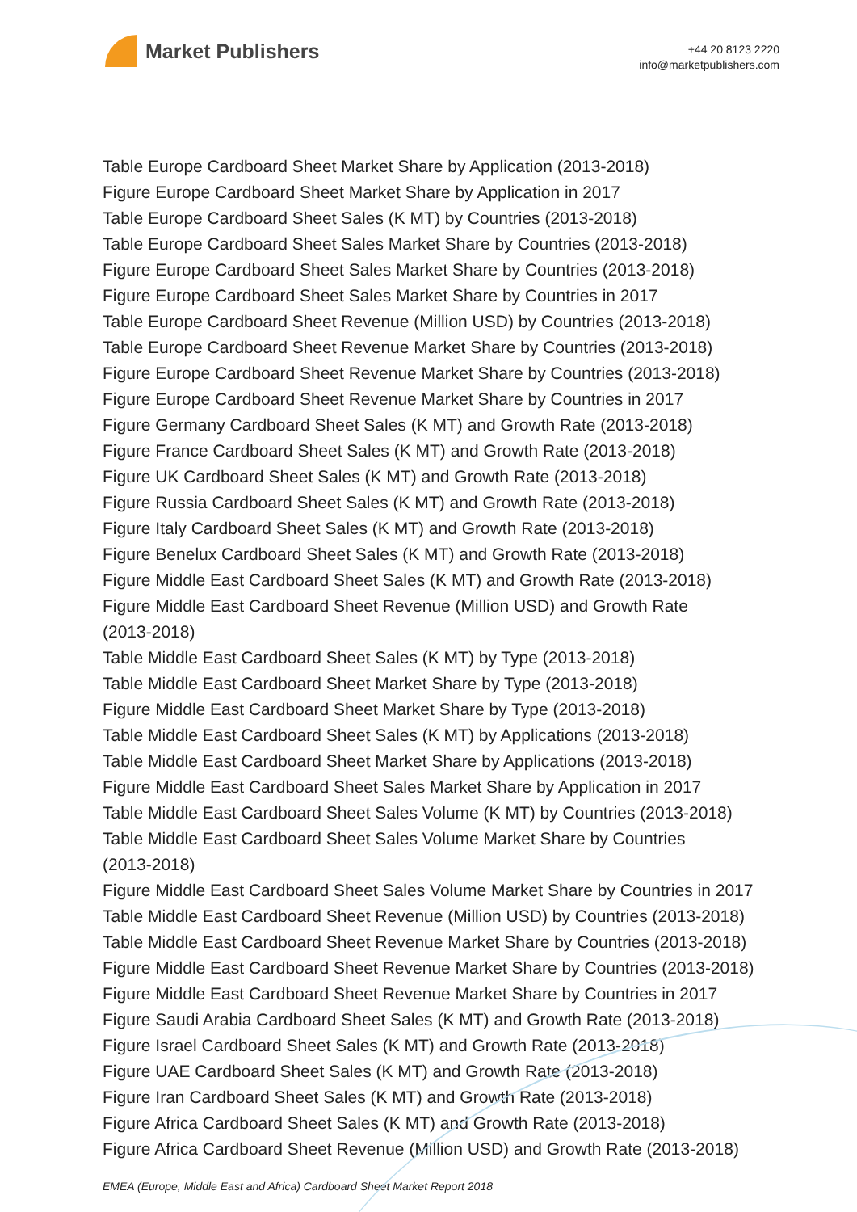Market Publishers
+44 20 8123 2220
info@marketpublishers.com
Table Europe Cardboard Sheet Market Share by Application (2013-2018)
Figure Europe Cardboard Sheet Market Share by Application in 2017
Table Europe Cardboard Sheet Sales (K MT) by Countries (2013-2018)
Table Europe Cardboard Sheet Sales Market Share by Countries (2013-2018)
Figure Europe Cardboard Sheet Sales Market Share by Countries (2013-2018)
Figure Europe Cardboard Sheet Sales Market Share by Countries in 2017
Table Europe Cardboard Sheet Revenue (Million USD) by Countries (2013-2018)
Table Europe Cardboard Sheet Revenue Market Share by Countries (2013-2018)
Figure Europe Cardboard Sheet Revenue Market Share by Countries (2013-2018)
Figure Europe Cardboard Sheet Revenue Market Share by Countries in 2017
Figure Germany Cardboard Sheet Sales (K MT) and Growth Rate (2013-2018)
Figure France Cardboard Sheet Sales (K MT) and Growth Rate (2013-2018)
Figure UK Cardboard Sheet Sales (K MT) and Growth Rate (2013-2018)
Figure Russia Cardboard Sheet Sales (K MT) and Growth Rate (2013-2018)
Figure Italy Cardboard Sheet Sales (K MT) and Growth Rate (2013-2018)
Figure Benelux Cardboard Sheet Sales (K MT) and Growth Rate (2013-2018)
Figure Middle East Cardboard Sheet Sales (K MT) and Growth Rate (2013-2018)
Figure Middle East Cardboard Sheet Revenue (Million USD) and Growth Rate
(2013-2018)
Table Middle East Cardboard Sheet Sales (K MT) by Type (2013-2018)
Table Middle East Cardboard Sheet Market Share by Type (2013-2018)
Figure Middle East Cardboard Sheet Market Share by Type (2013-2018)
Table Middle East Cardboard Sheet Sales (K MT) by Applications (2013-2018)
Table Middle East Cardboard Sheet Market Share by Applications (2013-2018)
Figure Middle East Cardboard Sheet Sales Market Share by Application in 2017
Table Middle East Cardboard Sheet Sales Volume (K MT) by Countries (2013-2018)
Table Middle East Cardboard Sheet Sales Volume Market Share by Countries
(2013-2018)
Figure Middle East Cardboard Sheet Sales Volume Market Share by Countries in 2017
Table Middle East Cardboard Sheet Revenue (Million USD) by Countries (2013-2018)
Table Middle East Cardboard Sheet Revenue Market Share by Countries (2013-2018)
Figure Middle East Cardboard Sheet Revenue Market Share by Countries (2013-2018)
Figure Middle East Cardboard Sheet Revenue Market Share by Countries in 2017
Figure Saudi Arabia Cardboard Sheet Sales (K MT) and Growth Rate (2013-2018)
Figure Israel Cardboard Sheet Sales (K MT) and Growth Rate (2013-2018)
Figure UAE Cardboard Sheet Sales (K MT) and Growth Rate (2013-2018)
Figure Iran Cardboard Sheet Sales (K MT) and Growth Rate (2013-2018)
Figure Africa Cardboard Sheet Sales (K MT) and Growth Rate (2013-2018)
Figure Africa Cardboard Sheet Revenue (Million USD) and Growth Rate (2013-2018)
EMEA (Europe, Middle East and Africa) Cardboard Sheet Market Report 2018